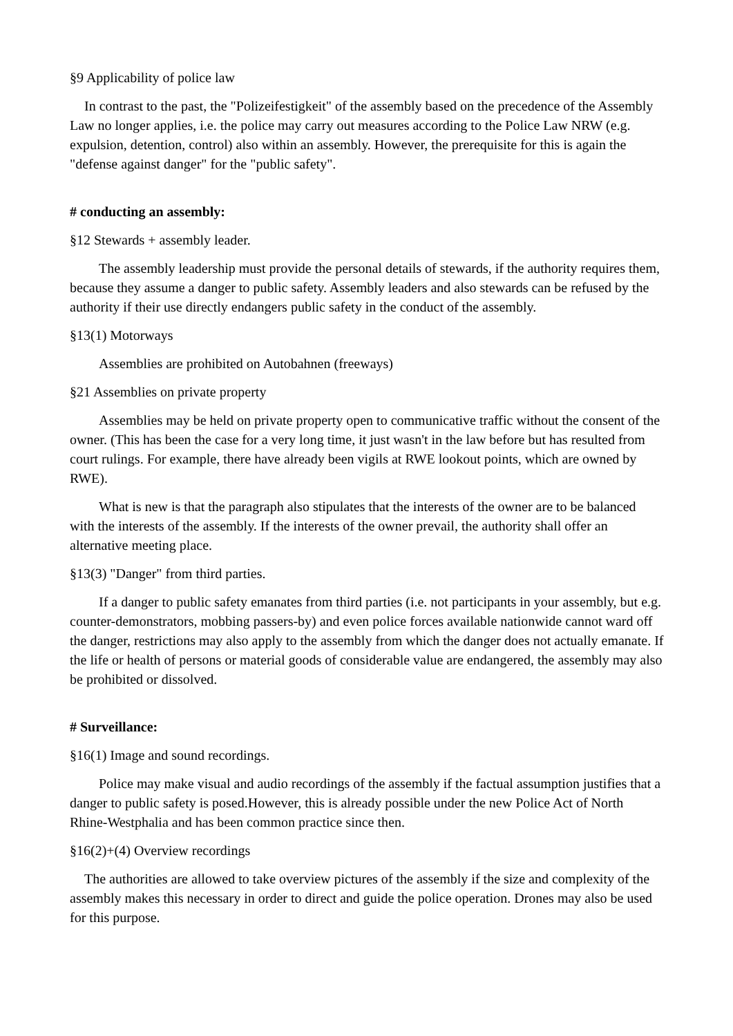§9 Applicability of police law
In contrast to the past, the "Polizeifestigkeit" of the assembly based on the precedence of the Assembly Law no longer applies, i.e. the police may carry out measures according to the Police Law NRW (e.g. expulsion, detention, control) also within an assembly. However, the prerequisite for this is again the "defense against danger" for the "public safety".
# conducting an assembly:
§12 Stewards + assembly leader.
The assembly leadership must provide the personal details of stewards, if the authority requires them, because they assume a danger to public safety. Assembly leaders and also stewards can be refused by the authority if their use directly endangers public safety in the conduct of the assembly.
§13(1) Motorways
Assemblies are prohibited on Autobahnen (freeways)
§21 Assemblies on private property
Assemblies may be held on private property open to communicative traffic without the consent of the owner. (This has been the case for a very long time, it just wasn't in the law before but has resulted from court rulings. For example, there have already been vigils at RWE lookout points, which are owned by RWE).
What is new is that the paragraph also stipulates that the interests of the owner are to be balanced with the interests of the assembly. If the interests of the owner prevail, the authority shall offer an alternative meeting place.
§13(3) "Danger" from third parties.
If a danger to public safety emanates from third parties (i.e. not participants in your assembly, but e.g. counter-demonstrators, mobbing passers-by) and even police forces available nationwide cannot ward off the danger, restrictions may also apply to the assembly from which the danger does not actually emanate. If the life or health of persons or material goods of considerable value are endangered, the assembly may also be prohibited or dissolved.
# Surveillance:
§16(1) Image and sound recordings.
Police may make visual and audio recordings of the assembly if the factual assumption justifies that a danger to public safety is posed.However, this is already possible under the new Police Act of North Rhine-Westphalia and has been common practice since then.
§16(2)+(4) Overview recordings
The authorities are allowed to take overview pictures of the assembly if the size and complexity of the assembly makes this necessary in order to direct and guide the police operation. Drones may also be used for this purpose.